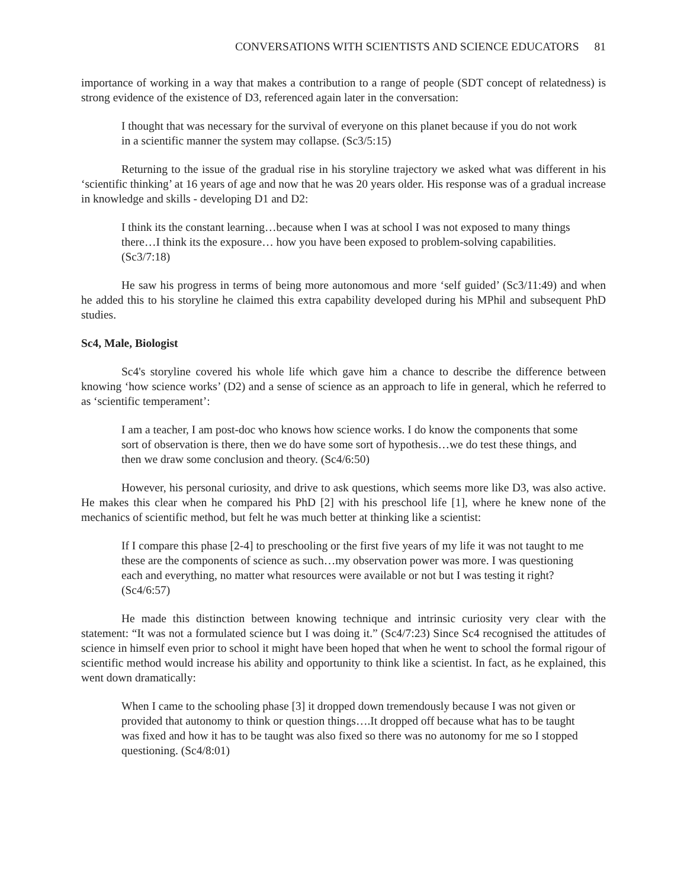CONVERSATIONS WITH SCIENTISTS AND SCIENCE EDUCATORS 81
importance of working in a way that makes a contribution to a range of people (SDT concept of relatedness) is strong evidence of the existence of D3, referenced again later in the conversation:
I thought that was necessary for the survival of everyone on this planet because if you do not work in a scientific manner the system may collapse. (Sc3/5:15)
Returning to the issue of the gradual rise in his storyline trajectory we asked what was different in his ‘scientific thinking’ at 16 years of age and now that he was 20 years older. His response was of a gradual increase in knowledge and skills - developing D1 and D2:
I think its the constant learning…because when I was at school I was not exposed to many things there…I think its the exposure… how you have been exposed to problem-solving capabilities. (Sc3/7:18)
He saw his progress in terms of being more autonomous and more ‘self guided’ (Sc3/11:49) and when he added this to his storyline he claimed this extra capability developed during his MPhil and subsequent PhD studies.
Sc4, Male, Biologist
Sc4's storyline covered his whole life which gave him a chance to describe the difference between knowing ‘how science works’ (D2) and a sense of science as an approach to life in general, which he referred to as ‘scientific temperament’:
I am a teacher, I am post-doc who knows how science works. I do know the components that some sort of observation is there, then we do have some sort of hypothesis…we do test these things, and then we draw some conclusion and theory. (Sc4/6:50)
However, his personal curiosity, and drive to ask questions, which seems more like D3, was also active. He makes this clear when he compared his PhD [2] with his preschool life [1], where he knew none of the mechanics of scientific method, but felt he was much better at thinking like a scientist:
If I compare this phase [2-4] to preschooling or the first five years of my life it was not taught to me these are the components of science as such…my observation power was more. I was questioning each and everything, no matter what resources were available or not but I was testing it right? (Sc4/6:57)
He made this distinction between knowing technique and intrinsic curiosity very clear with the statement: “It was not a formulated science but I was doing it.” (Sc4/7:23) Since Sc4 recognised the attitudes of science in himself even prior to school it might have been hoped that when he went to school the formal rigour of scientific method would increase his ability and opportunity to think like a scientist. In fact, as he explained, this went down dramatically:
When I came to the schooling phase [3] it dropped down tremendously because I was not given or provided that autonomy to think or question things….It dropped off because what has to be taught was fixed and how it has to be taught was also fixed so there was no autonomy for me so I stopped questioning. (Sc4/8:01)